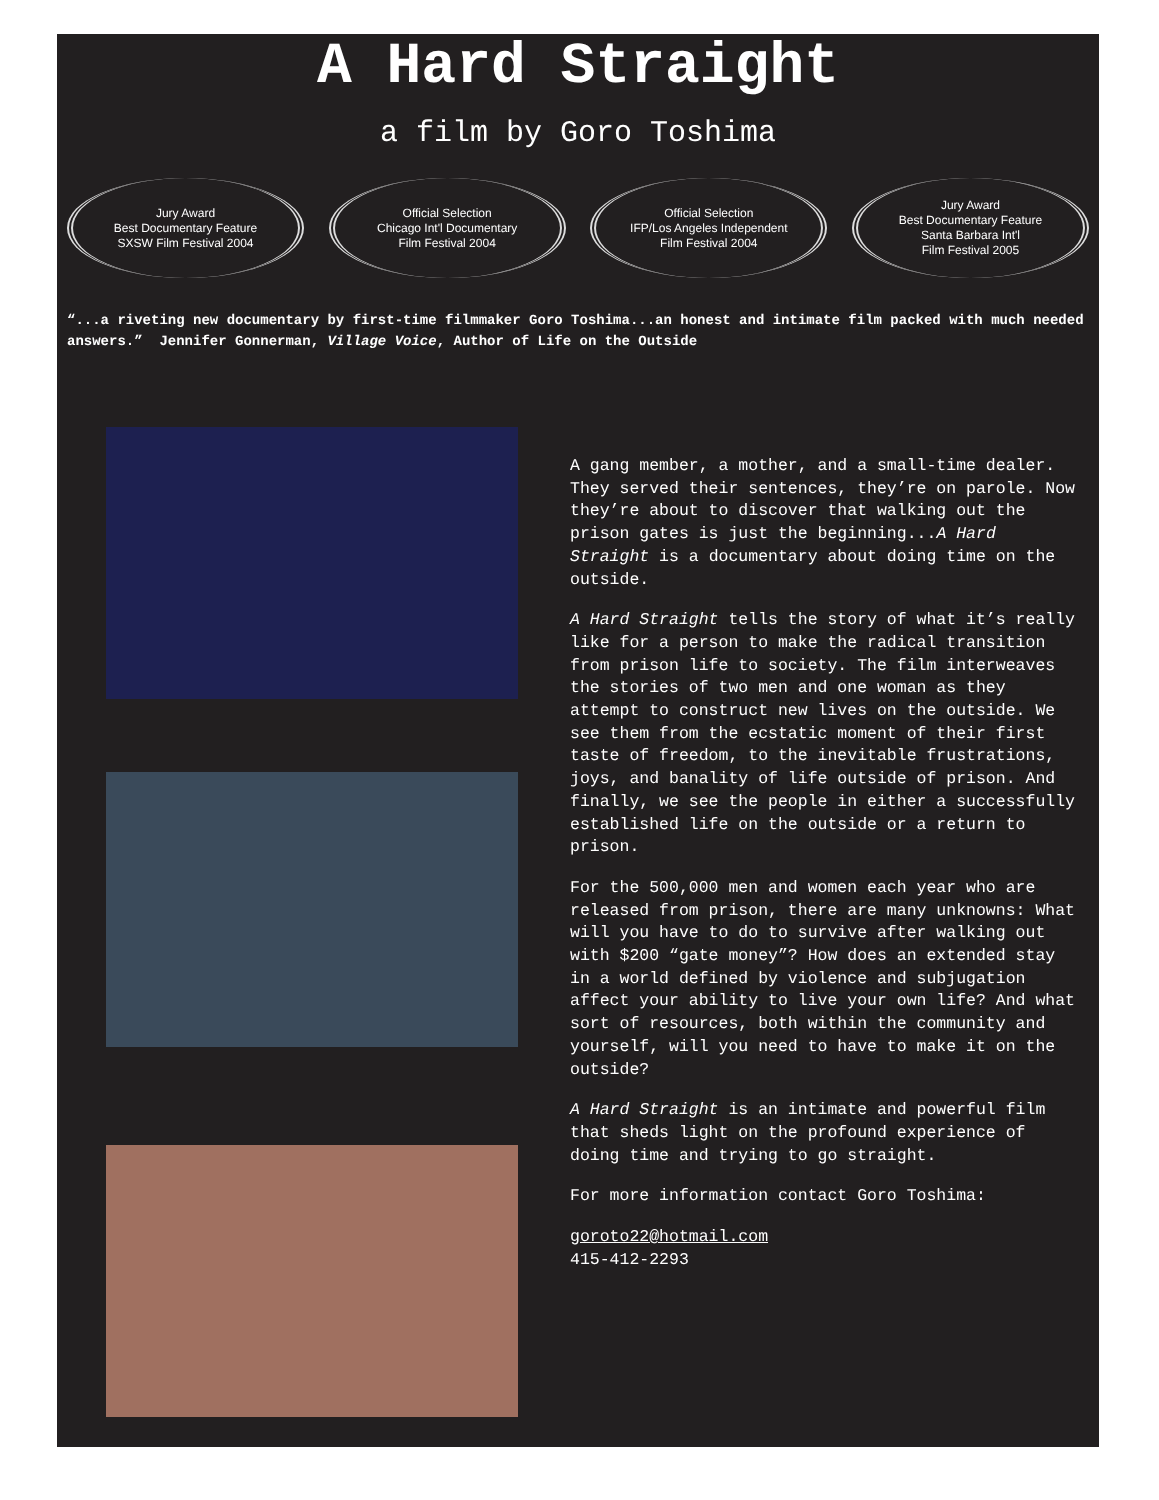A Hard Straight
a film by Goro Toshima
Jury Award
Best Documentary Feature
SXSW Film Festival 2004
Official Selection
Chicago Int'l Documentary
Film Festival 2004
Official Selection
IFP/Los Angeles Independent
Film Festival 2004
Jury Award
Best Documentary Feature
Santa Barbara Int'l
Film Festival 2005
“...a riveting new documentary by first-time filmmaker Goro Toshima...an honest and intimate film packed with much needed answers.” Jennifer Gonnerman, Village Voice, Author of Life on the Outside
A gang member, a mother, and a small-time dealer. They served their sentences, they’re on parole. Now they’re about to discover that walking out the prison gates is just the beginning...A Hard Straight is a documentary about doing time on the outside.
A Hard Straight tells the story of what it’s really like for a person to make the radical transition from prison life to society. The film interweaves the stories of two men and one woman as they attempt to construct new lives on the outside. We see them from the ecstatic moment of their first taste of freedom, to the inevitable frustrations, joys, and banality of life outside of prison. And finally, we see the people in either a successfully established life on the outside or a return to prison.
For the 500,000 men and women each year who are released from prison, there are many unknowns: What will you have to do to survive after walking out with $200 “gate money”? How does an extended stay in a world defined by violence and subjugation affect your ability to live your own life? And what sort of resources, both within the community and yourself, will you need to have to make it on the outside?
A Hard Straight is an intimate and powerful film that sheds light on the profound experience of doing time and trying to go straight.
For more information contact Goro Toshima:
goroto22@hotmail.com
415-412-2293